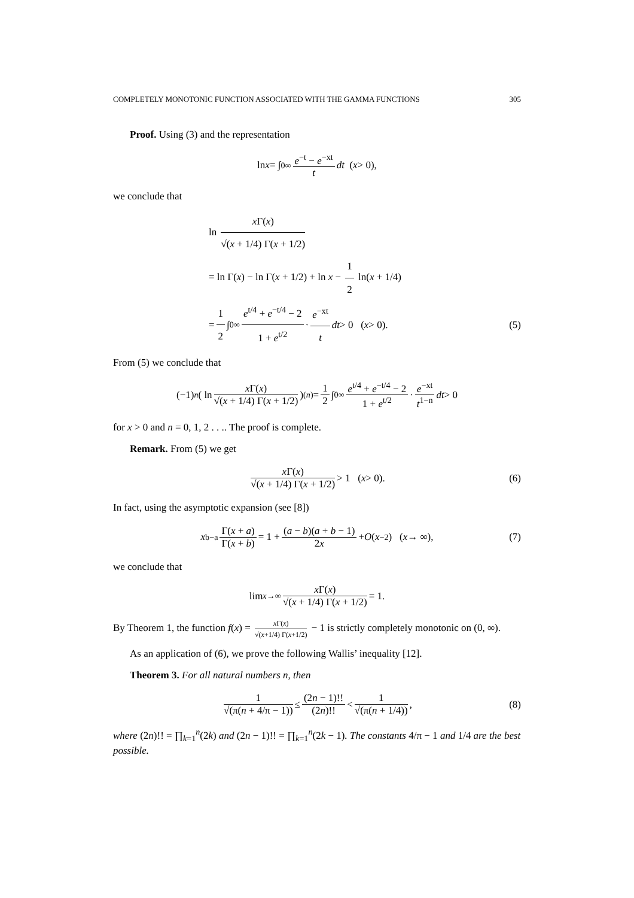COMPLETELY MONOTONIC FUNCTION ASSOCIATED WITH THE GAMMA FUNCTIONS 305
Proof. Using (3) and the representation
ln x = ∫<sub>0</sub><sup>∞</sup> e<sup>−t</sup> − e<sup>−xt</sup> t dt (x > 0),
we conclude that
ln x Γ(x) √(x + 1/4) Γ(x + 1/2)
= ln Γ(x) − ln Γ(x + 1/2) + ln x − 1 2 ln(x + 1/4)
= 1 2 ∫<sub>0</sub><sup>∞</sup> e<sup>t/4</sup> + e<sup>−t/4</sup> − 2 1 + e<sup>t/2</sup> · e<sup>−xt</sup> t dt > 0 (x > 0). (5)
From (5) we conclude that
(−1)<sup>n</sup> ( ln x Γ(x) √(x + 1/4) Γ(x + 1/2) )<sup>(n)</sup> = 1 2 ∫<sub>0</sub><sup>∞</sup> e<sup>t/4</sup> + e<sup>−t/4</sup> − 2 1 + e<sup>t/2</sup> · e<sup>−xt</sup> t<sup>1−n</sup> dt > 0
for x > 0 and n = 0, 1, 2 . . .. The proof is complete.
Remark. From (5) we get
x Γ(x) √(x + 1/4) Γ(x + 1/2) > 1 (x > 0). (6)
In fact, using the asymptotic expansion (see [8])
x<sup>b−a</sup> Γ(x + a) Γ(x + b) = 1 + (a − b)(a + b − 1) 2x + O (x<sup>−2</sup>) (x → ∞), (7)
we conclude that
lim<sub>x→∞</sub> x Γ(x) √(x + 1/4) Γ(x + 1/2) = 1.
By Theorem 1, the function f(x) = x Γ(x) √(x+1/4) Γ(x+1/2) − 1 is strictly completely monotonic on (0, ∞).
As an application of (6), we prove the following Wallis’ inequality [12].
Theorem 3. For all natural numbers n, then
1 √(π(n + 4/π − 1)) ≤ (2n − 1)!! (2n)!! < 1 √(π(n + 1/4)), (8)
where (2n)!! = ∏<sub>k=1</sub><sup>n</sup>(2k) and (2n − 1)!! = ∏<sub>k=1</sub><sup>n</sup>(2k − 1). The constants 4/π − 1 and 1/4 are the best possible.